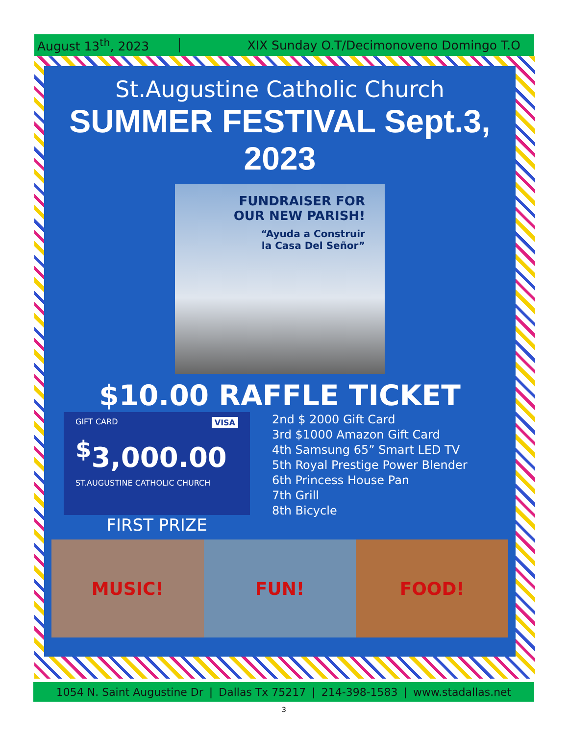August 13<sup>th</sup>, 2023 XIX Sunday O.T/Decimonoveno Domingo T.O
St.Augustine Catholic Church
SUMMER FESTIVAL Sept.3, 2023
FUNDRAISER FOR
OUR NEW PARISH!
“Ayuda a Construir
la Casa Del Señor”
$10.00 RAFFLE TICKET
GIFT CARD VISA
<sup>$</sup>3,000.00
ST.AUGUSTINE CATHOLIC CHURCH
FIRST PRIZE
2nd $ 2000 Gift Card
3rd $1000 Amazon Gift Card
4th Samsung 65” Smart LED TV
5th Royal Prestige Power Blender
6th Princess House Pan
7th Grill
8th Bicycle
MUSIC! FUN! FOOD!
1054 N. Saint Augustine Dr | Dallas Tx 75217 | 214-398-1583 | www.stadallas.net
3